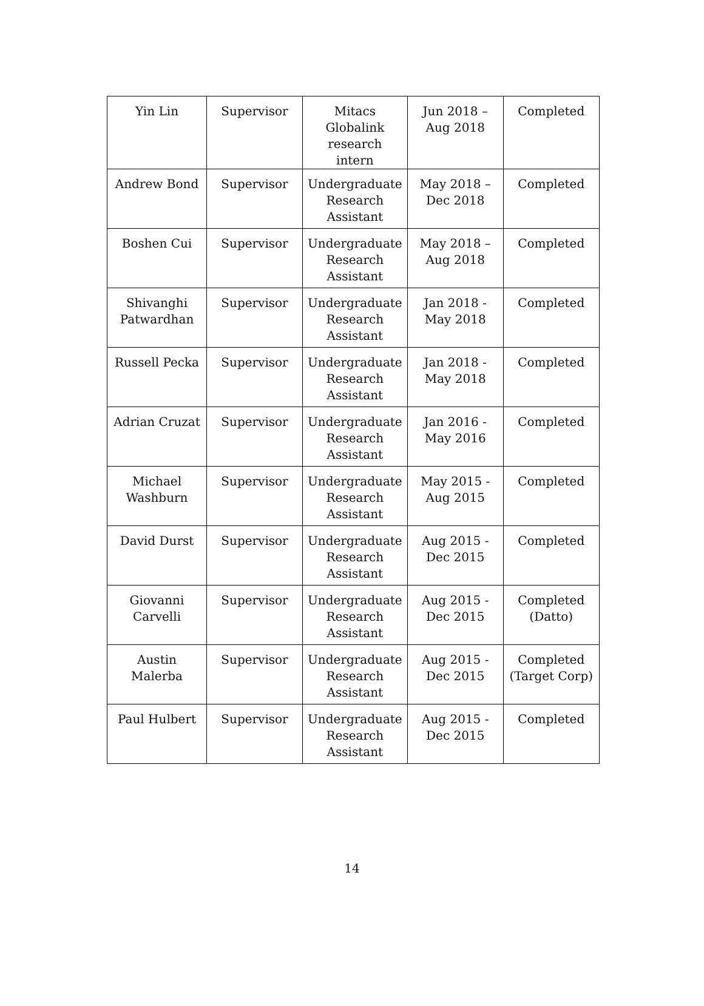| Yin Lin | Supervisor | Mitacs Globalink research intern | Jun 2018 – Aug 2018 | Completed |
| Andrew Bond | Supervisor | Undergraduate Research Assistant | May 2018 – Dec 2018 | Completed |
| Boshen Cui | Supervisor | Undergraduate Research Assistant | May 2018 – Aug 2018 | Completed |
| Shivanghi Patwardhan | Supervisor | Undergraduate Research Assistant | Jan 2018 - May 2018 | Completed |
| Russell Pecka | Supervisor | Undergraduate Research Assistant | Jan 2018 - May 2018 | Completed |
| Adrian Cruzat | Supervisor | Undergraduate Research Assistant | Jan 2016 - May 2016 | Completed |
| Michael Washburn | Supervisor | Undergraduate Research Assistant | May 2015 - Aug 2015 | Completed |
| David Durst | Supervisor | Undergraduate Research Assistant | Aug 2015 - Dec 2015 | Completed |
| Giovanni Carvelli | Supervisor | Undergraduate Research Assistant | Aug 2015 - Dec 2015 | Completed (Datto) |
| Austin Malerba | Supervisor | Undergraduate Research Assistant | Aug 2015 - Dec 2015 | Completed (Target Corp) |
| Paul Hulbert | Supervisor | Undergraduate Research Assistant | Aug 2015 - Dec 2015 | Completed |
14